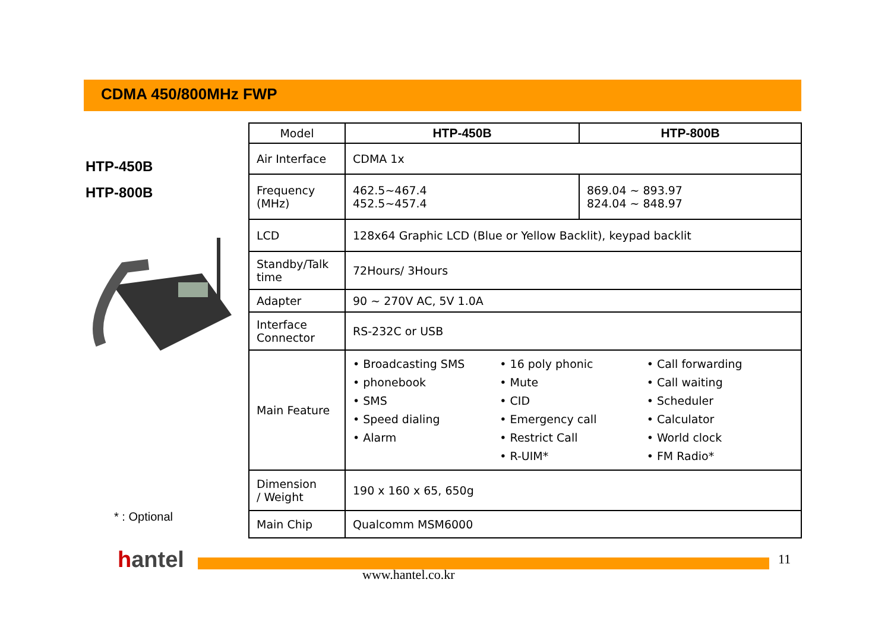CDMA 450/800MHz FWP
HTP-450B
HTP-800B
* : Optional
hantel
| Model | HTP-450B | HTP-800B |
| Air Interface | CDMA 1x | |
| Frequency (MHz) | 462.5~467.4 452.5~457.4 | 869.04 ~ 893.97 824.04 ~ 848.97 |
| LCD | 128x64 Graphic LCD (Blue or Yellow Backlit), keypad backlit | |
| Standby/Talk time | 72Hours/ 3Hours | |
| Adapter | 90 ~ 270V AC, 5V 1.0A | |
| Interface Connector | RS-232C or USB | |
| Main Feature | • Broadcasting SMS • phonebook • SMS • Speed dialing • Alarm • 16 poly phonic • Mute • CID • Emergency call • Restrict Call • R-UIM* • Call forwarding • Call waiting • Scheduler • Calculator • World clock • FM Radio* | |
| Dimension / Weight | 190 x 160 x 65, 650g | |
| Main Chip | Qualcomm MSM6000 | |
11
www.hantel.co.kr